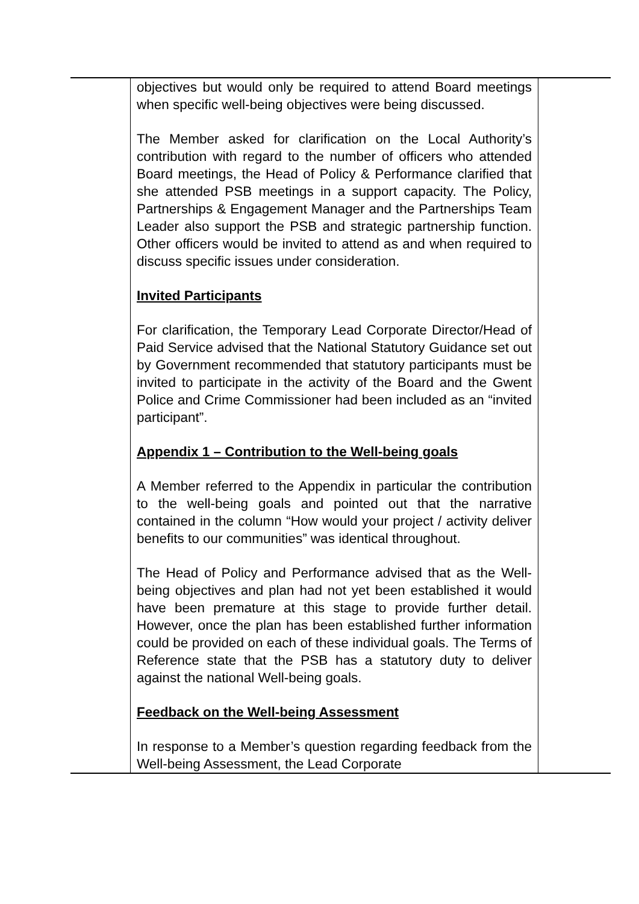| | objectives but would only be required to attend Board meetings when specific well-being objectives were being discussed. The Member asked for clarification on the Local Authority’s contribution with regard to the number of officers who attended Board meetings, the Head of Policy & Performance clarified that she attended PSB meetings in a support capacity. The Policy, Partnerships & Engagement Manager and the Partnerships Team Leader also support the PSB and strategic partnership function. Other officers would be invited to attend as and when required to discuss specific issues under consideration. Invited Participants For clarification, the Temporary Lead Corporate Director/Head of Paid Service advised that the National Statutory Guidance set out by Government recommended that statutory participants must be invited to participate in the activity of the Board and the Gwent Police and Crime Commissioner had been included as an “invited participant”. Appendix 1 – Contribution to the Well-being goals A Member referred to the Appendix in particular the contribution to the well-being goals and pointed out that the narrative contained in the column “How would your project / activity deliver benefits to our communities” was identical throughout. The Head of Policy and Performance advised that as the Well-being objectives and plan had not yet been established it would have been premature at this stage to provide further detail. However, once the plan has been established further information could be provided on each of these individual goals. The Terms of Reference state that the PSB has a statutory duty to deliver against the national Well-being goals. Feedback on the Well-being Assessment In response to a Member’s question regarding feedback from the Well-being Assessment, the Lead Corporate | |